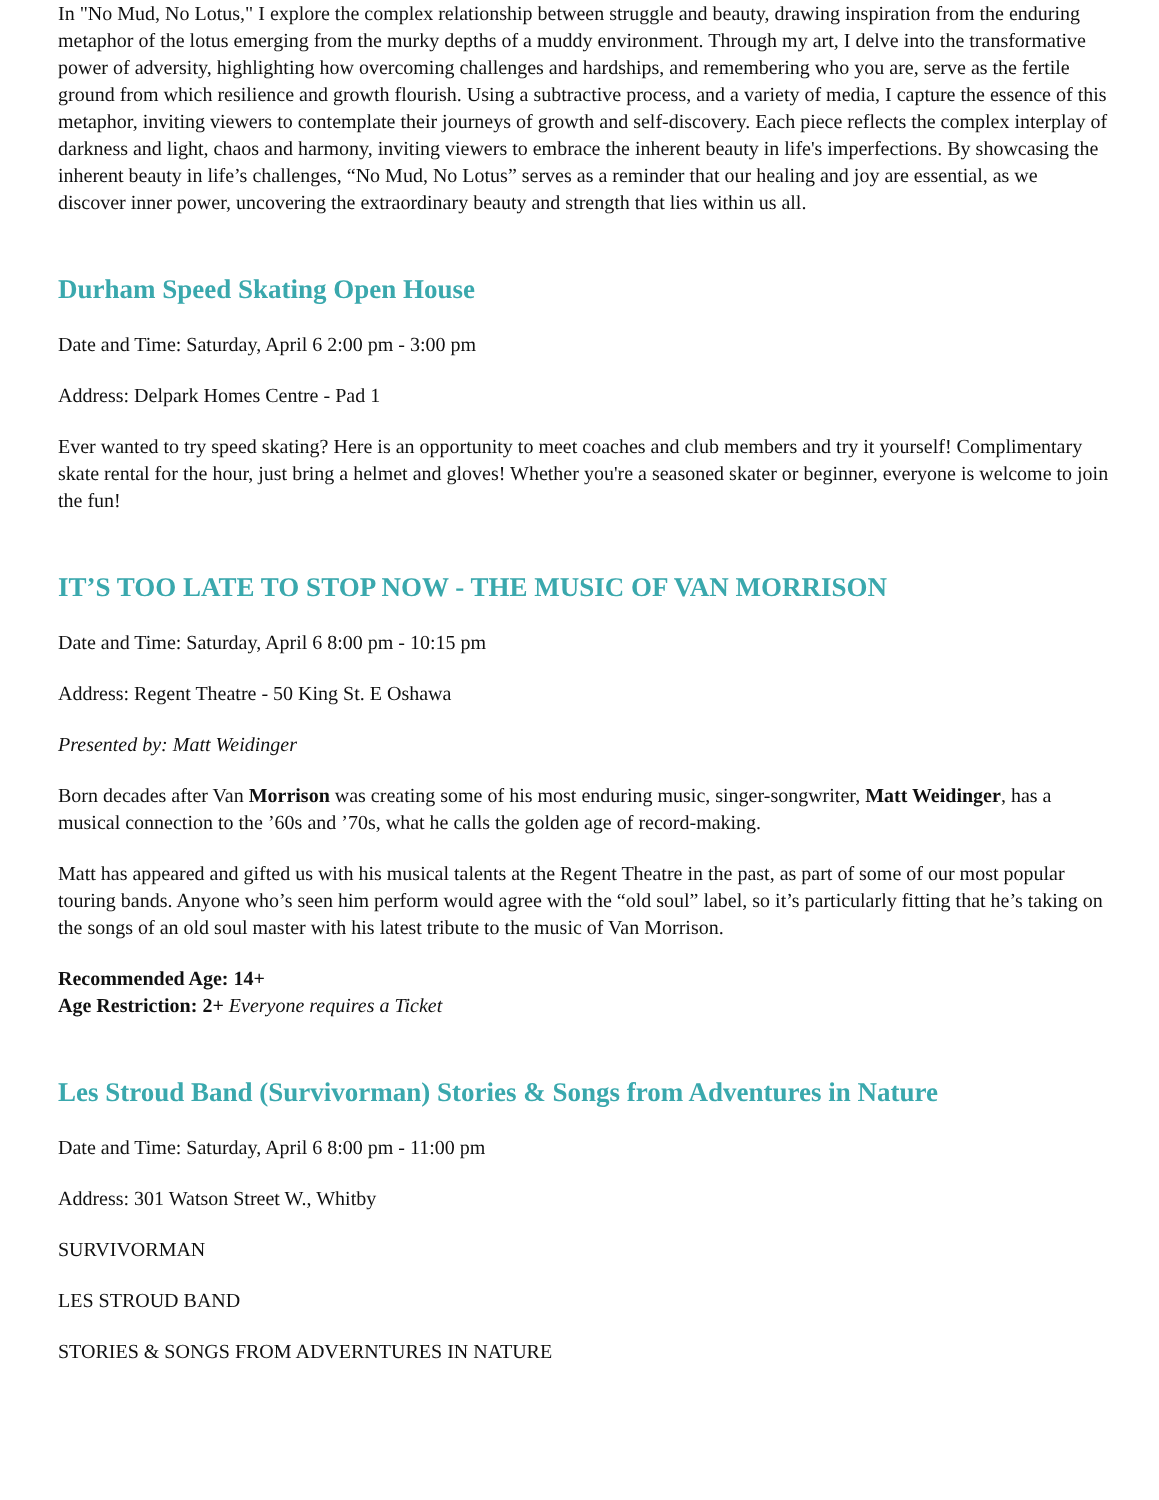In "No Mud, No Lotus," I explore the complex relationship between struggle and beauty, drawing inspiration from the enduring metaphor of the lotus emerging from the murky depths of a muddy environment. Through my art, I delve into the transformative power of adversity, highlighting how overcoming challenges and hardships, and remembering who you are, serve as the fertile ground from which resilience and growth flourish. Using a subtractive process, and a variety of media, I capture the essence of this metaphor, inviting viewers to contemplate their journeys of growth and self-discovery. Each piece reflects the complex interplay of darkness and light, chaos and harmony, inviting viewers to embrace the inherent beauty in life's imperfections. By showcasing the inherent beauty in life’s challenges, “No Mud, No Lotus” serves as a reminder that our healing and joy are essential, as we discover inner power, uncovering the extraordinary beauty and strength that lies within us all.
Durham Speed Skating Open House
Date and Time: Saturday, April 6 2:00 pm - 3:00 pm
Address: Delpark Homes Centre - Pad 1
Ever wanted to try speed skating? Here is an opportunity to meet coaches and club members and try it yourself! Complimentary skate rental for the hour, just bring a helmet and gloves! Whether you're a seasoned skater or beginner, everyone is welcome to join the fun!
IT’S TOO LATE TO STOP NOW - THE MUSIC OF VAN MORRISON
Date and Time: Saturday, April 6 8:00 pm - 10:15 pm
Address: Regent Theatre - 50 King St. E Oshawa
Presented by: Matt Weidinger
Born decades after Van Morrison was creating some of his most enduring music, singer-songwriter, Matt Weidinger, has a musical connection to the ’60s and ’70s, what he calls the golden age of record-making.
Matt has appeared and gifted us with his musical talents at the Regent Theatre in the past, as part of some of our most popular touring bands. Anyone who’s seen him perform would agree with the “old soul” label, so it’s particularly fitting that he’s taking on the songs of an old soul master with his latest tribute to the music of Van Morrison.
Recommended Age: 14+
Age Restriction: 2+ Everyone requires a Ticket
Les Stroud Band (Survivorman) Stories & Songs from Adventures in Nature
Date and Time: Saturday, April 6 8:00 pm - 11:00 pm
Address: 301 Watson Street W., Whitby
SURVIVORMAN
LES STROUD BAND
STORIES & SONGS FROM ADVERNTURES IN NATURE